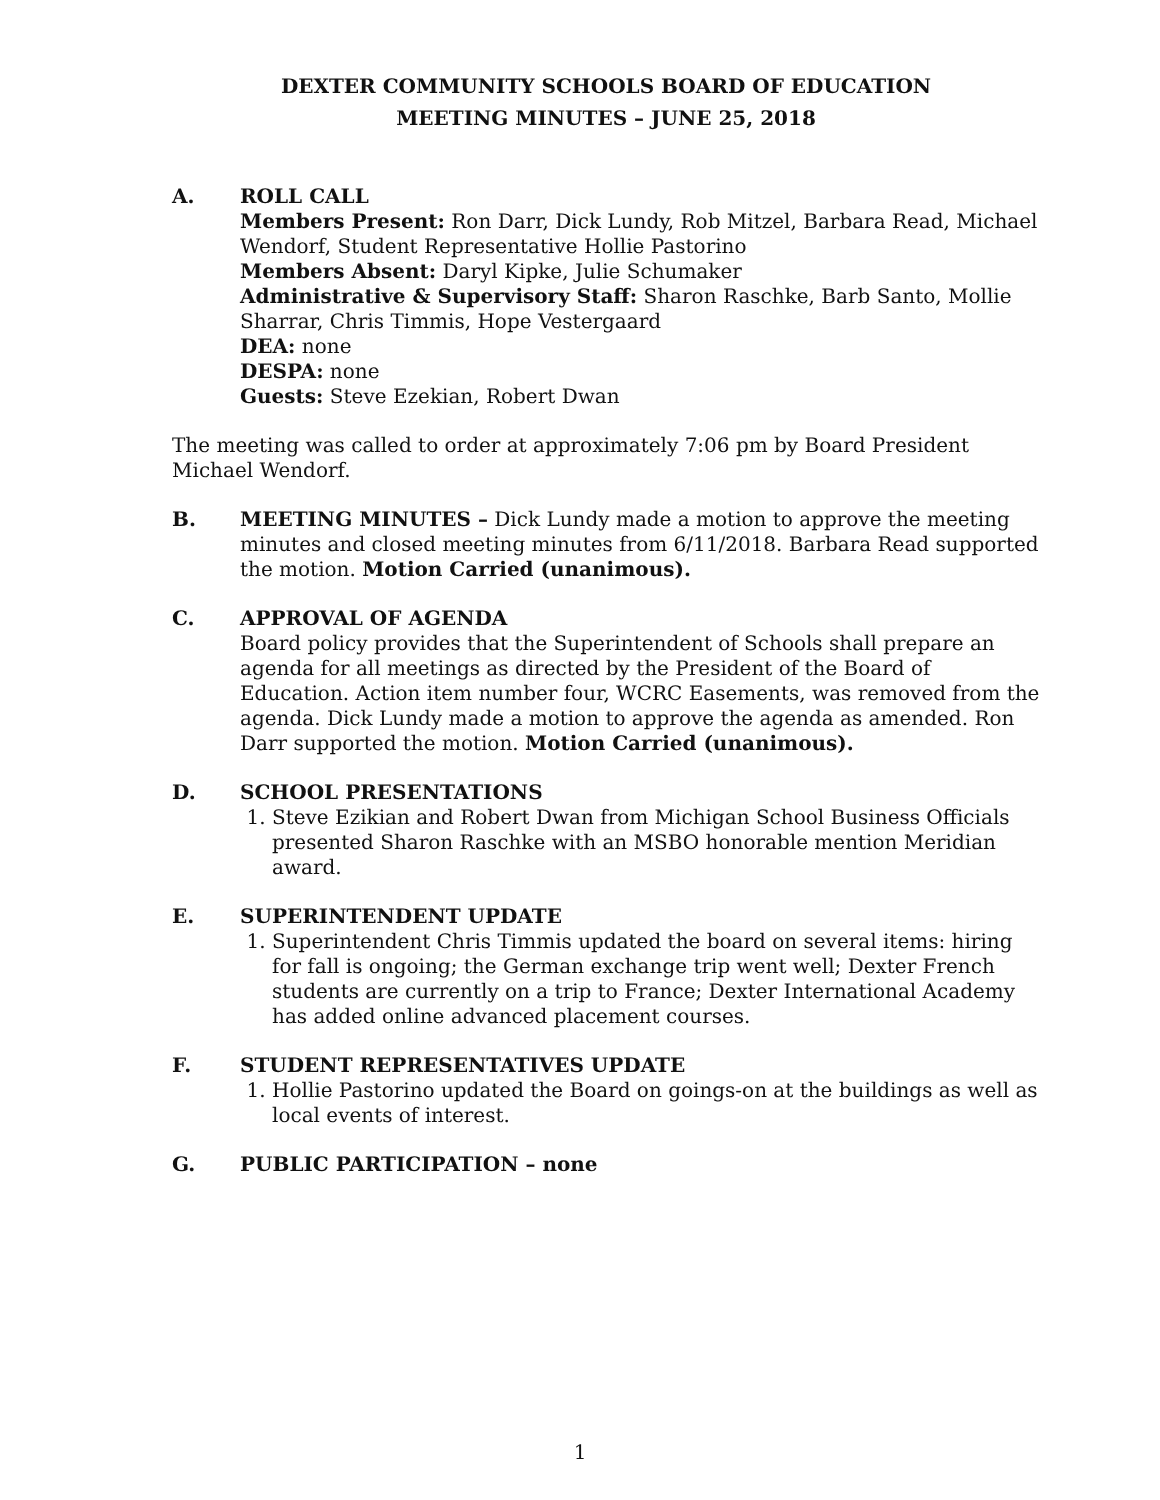DEXTER COMMUNITY SCHOOLS BOARD OF EDUCATION
MEETING MINUTES – JUNE 25, 2018
A. ROLL CALL
Members Present: Ron Darr, Dick Lundy, Rob Mitzel, Barbara Read, Michael Wendorf, Student Representative Hollie Pastorino
Members Absent: Daryl Kipke, Julie Schumaker
Administrative & Supervisory Staff: Sharon Raschke, Barb Santo, Mollie Sharrar, Chris Timmis, Hope Vestergaard
DEA: none
DESPA: none
Guests: Steve Ezekian, Robert Dwan
The meeting was called to order at approximately 7:06 pm by Board President Michael Wendorf.
B. MEETING MINUTES – Dick Lundy made a motion to approve the meeting minutes and closed meeting minutes from 6/11/2018. Barbara Read supported the motion. Motion Carried (unanimous).
C. APPROVAL OF AGENDA
Board policy provides that the Superintendent of Schools shall prepare an agenda for all meetings as directed by the President of the Board of Education. Action item number four, WCRC Easements, was removed from the agenda. Dick Lundy made a motion to approve the agenda as amended. Ron Darr supported the motion. Motion Carried (unanimous).
D. SCHOOL PRESENTATIONS
1. Steve Ezikian and Robert Dwan from Michigan School Business Officials presented Sharon Raschke with an MSBO honorable mention Meridian award.
E. SUPERINTENDENT UPDATE
1. Superintendent Chris Timmis updated the board on several items: hiring for fall is ongoing; the German exchange trip went well; Dexter French students are currently on a trip to France; Dexter International Academy has added online advanced placement courses.
F. STUDENT REPRESENTATIVES UPDATE
1. Hollie Pastorino updated the Board on goings-on at the buildings as well as local events of interest.
G. PUBLIC PARTICIPATION – none
1